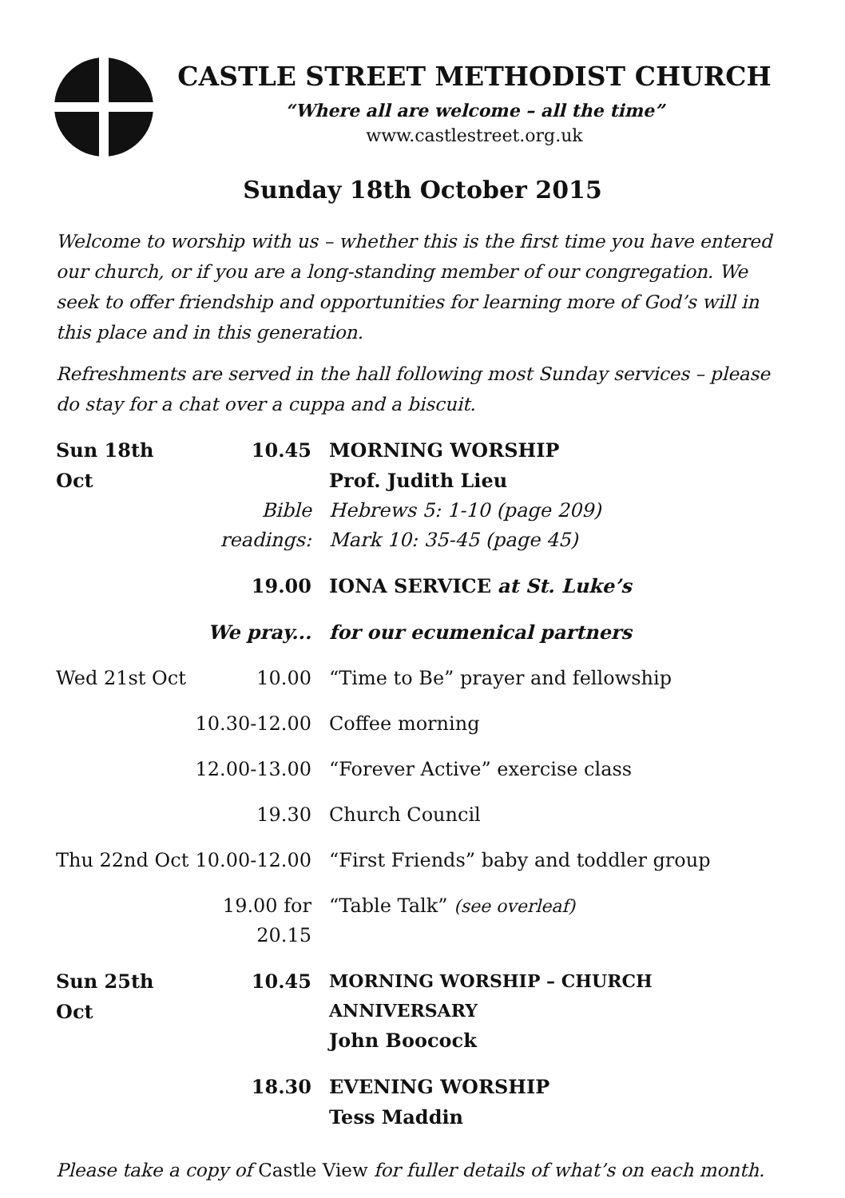CASTLE STREET METHODIST CHURCH
“Where all are welcome – all the time”
www.castlestreet.org.uk
Sunday 18th October 2015
Welcome to worship with us – whether this is the first time you have entered our church, or if you are a long-standing member of our congregation. We seek to offer friendship and opportunities for learning more of God’s will in this place and in this generation.
Refreshments are served in the hall following most Sunday services – please do stay for a chat over a cuppa and a biscuit.
| Sun 18th Oct | 10.45 | MORNING WORSHIP Prof. Judith Lieu |
| | Bible readings: | Hebrews 5: 1-10 (page 209) Mark 10: 35-45 (page 45) |
| | 19.00 | IONA SERVICE at St. Luke’s |
| | We pray... | for our ecumenical partners |
| Wed 21st Oct | 10.00 | “Time to Be” prayer and fellowship |
| | 10.30-12.00 | Coffee morning |
| | 12.00-13.00 | “Forever Active” exercise class |
| | 19.30 | Church Council |
| Thu 22nd Oct | 10.00-12.00 | “First Friends” baby and toddler group |
| | 19.00 for 20.15 | “Table Talk” (see overleaf) |
| Sun 25th Oct | 10.45 | MORNING WORSHIP – CHURCH ANNIVERSARY John Boocock |
| | 18.30 | EVENING WORSHIP Tess Maddin |
Please take a copy of Castle View for fuller details of what’s on each month.